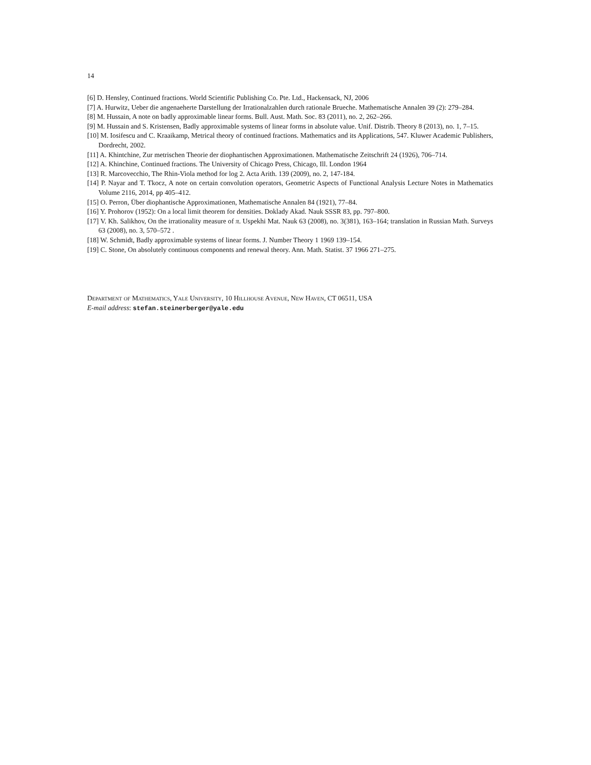14
[6] D. Hensley, Continued fractions. World Scientific Publishing Co. Pte. Ltd., Hackensack, NJ, 2006
[7] A. Hurwitz, Ueber die angenaeherte Darstellung der Irrationalzahlen durch rationale Brueche. Mathematische Annalen 39 (2): 279–284.
[8] M. Hussain, A note on badly approximable linear forms. Bull. Aust. Math. Soc. 83 (2011), no. 2, 262–266.
[9] M. Hussain and S. Kristensen, Badly approximable systems of linear forms in absolute value. Unif. Distrib. Theory 8 (2013), no. 1, 7–15.
[10] M. Iosifescu and C. Kraaikamp, Metrical theory of continued fractions. Mathematics and its Applications, 547. Kluwer Academic Publishers, Dordrecht, 2002.
[11] A. Khintchine, Zur metrischen Theorie der diophantischen Approximationen. Mathematische Zeitschrift 24 (1926), 706–714.
[12] A. Khinchine, Continued fractions. The University of Chicago Press, Chicago, Ill. London 1964
[13] R. Marcovecchio, The Rhin-Viola method for log 2. Acta Arith. 139 (2009), no. 2, 147-184.
[14] P. Nayar and T. Tkocz, A note on certain convolution operators, Geometric Aspects of Functional Analysis Lecture Notes in Mathematics Volume 2116, 2014, pp 405–412.
[15] O. Perron, Über diophantische Approximationen, Mathematische Annalen 84 (1921), 77–84.
[16] Y. Prohorov (1952): On a local limit theorem for densities. Doklady Akad. Nauk SSSR 83, pp. 797–800.
[17] V. Kh. Salikhov, On the irrationality measure of π. Uspekhi Mat. Nauk 63 (2008), no. 3(381), 163–164; translation in Russian Math. Surveys 63 (2008), no. 3, 570–572 .
[18] W. Schmidt, Badly approximable systems of linear forms. J. Number Theory 1 1969 139–154.
[19] C. Stone, On absolutely continuous components and renewal theory. Ann. Math. Statist. 37 1966 271–275.
Department of Mathematics, Yale University, 10 Hillhouse Avenue, New Haven, CT 06511, USA
E-mail address: stefan.steinerberger@yale.edu